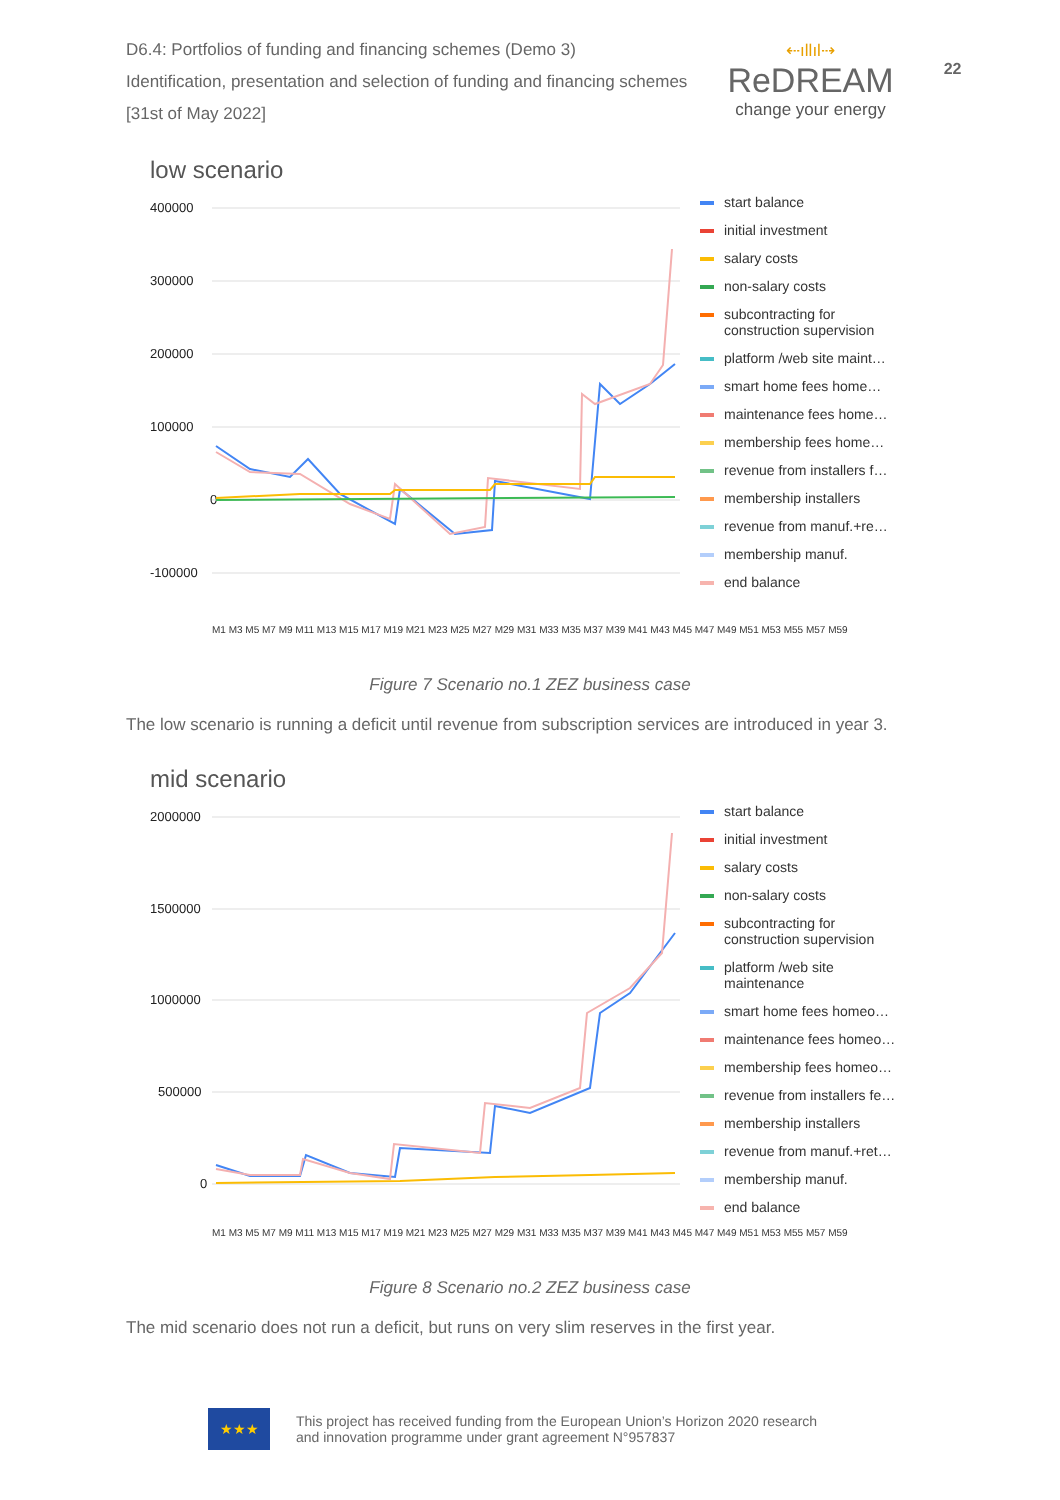D6.4: Portfolios of funding and financing schemes (Demo 3)
Identification, presentation and selection of funding and financing schemes
[31st of May 2022]
⇠ıllıl⇢
ReDREAM
change your energy
22
low scenario
400000
300000
200000
100000
0
-100000
start balance
initial investment
salary costs
non-salary costs
subcontracting for construction supervision
platform /web site maint…
smart home fees home…
maintenance fees home…
membership fees home…
revenue from installers f…
membership installers
revenue from manuf.+re…
membership manuf.
end balance
M1 M3 M5 M7 M9 M11 M13 M15 M17 M19 M21 M23 M25 M27 M29 M31 M33 M35 M37 M39 M41 M43 M45 M47 M49 M51 M53 M55 M57 M59
Figure 7 Scenario no.1 ZEZ business case
The low scenario is running a deficit until revenue from subscription services are introduced in year 3.
mid scenario
2000000
1500000
1000000
500000
0
start balance
initial investment
salary costs
non-salary costs
subcontracting for construction supervision
platform /web site maintenance
smart home fees homeo…
maintenance fees homeo…
membership fees homeo…
revenue from installers fe…
membership installers
revenue from manuf.+ret…
membership manuf.
end balance
M1 M3 M5 M7 M9 M11 M13 M15 M17 M19 M21 M23 M25 M27 M29 M31 M33 M35 M37 M39 M41 M43 M45 M47 M49 M51 M53 M55 M57 M59
Figure 8 Scenario no.2 ZEZ business case
The mid scenario does not run a deficit, but runs on very slim reserves in the first year.
★★★
This project has received funding from the European Union’s Horizon 2020 research
and innovation programme under grant agreement N°957837